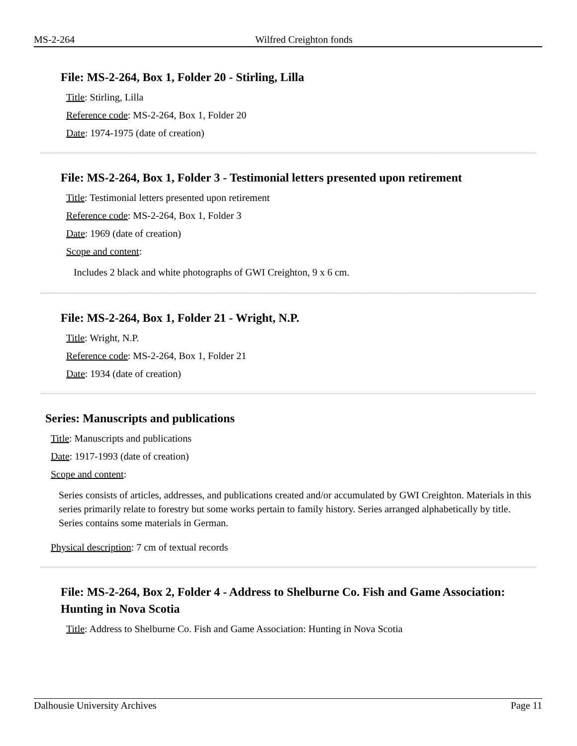MS-2-264 Wilfred Creighton fonds
File: MS-2-264, Box 1, Folder 20 - Stirling, Lilla
Title: Stirling, Lilla
Reference code: MS-2-264, Box 1, Folder 20
Date: 1974-1975 (date of creation)
File: MS-2-264, Box 1, Folder 3 - Testimonial letters presented upon retirement
Title: Testimonial letters presented upon retirement
Reference code: MS-2-264, Box 1, Folder 3
Date: 1969 (date of creation)
Scope and content:
Includes 2 black and white photographs of GWI Creighton, 9 x 6 cm.
File: MS-2-264, Box 1, Folder 21 - Wright, N.P.
Title: Wright, N.P.
Reference code: MS-2-264, Box 1, Folder 21
Date: 1934 (date of creation)
Series: Manuscripts and publications
Title: Manuscripts and publications
Date: 1917-1993 (date of creation)
Scope and content:
Series consists of articles, addresses, and publications created and/or accumulated by GWI Creighton. Materials in this series primarily relate to forestry but some works pertain to family history. Series arranged alphabetically by title. Series contains some materials in German.
Physical description: 7 cm of textual records
File: MS-2-264, Box 2, Folder 4 - Address to Shelburne Co. Fish and Game Association: Hunting in Nova Scotia
Title: Address to Shelburne Co. Fish and Game Association: Hunting in Nova Scotia
Dalhousie University Archives Page 11